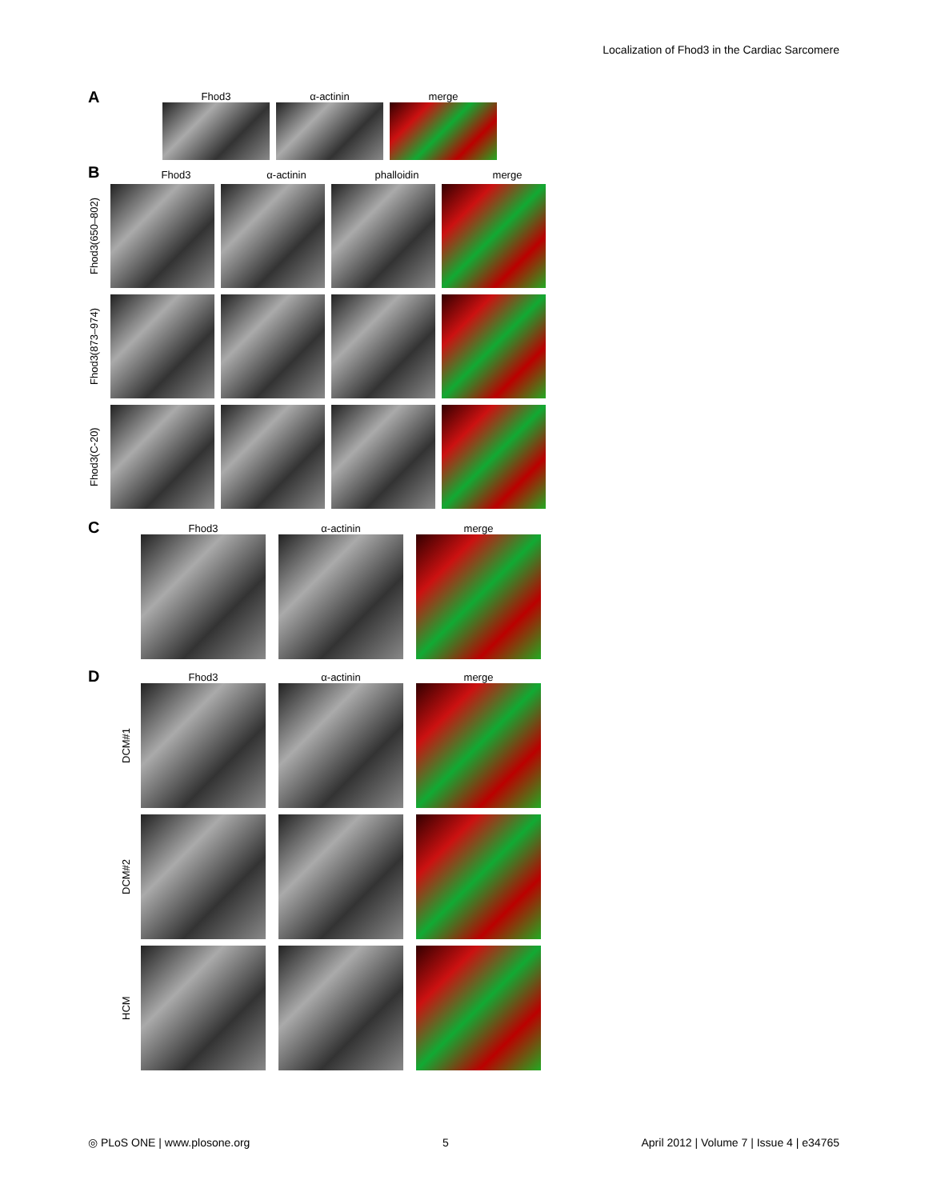Localization of Fhod3 in the Cardiac Sarcomere
A
Fhod3 α-actinin merge
B
Fhod3 α-actinin phalloidin merge
Fhod3(650–802)
Fhod3(873–974)
Fhod3(C-20)
C
Fhod3 α-actinin merge
D
Fhod3 α-actinin merge
DCM#1
DCM#2
HCM
◎ PLoS ONE | www.plosone.org 5 April 2012 | Volume 7 | Issue 4 | e34765